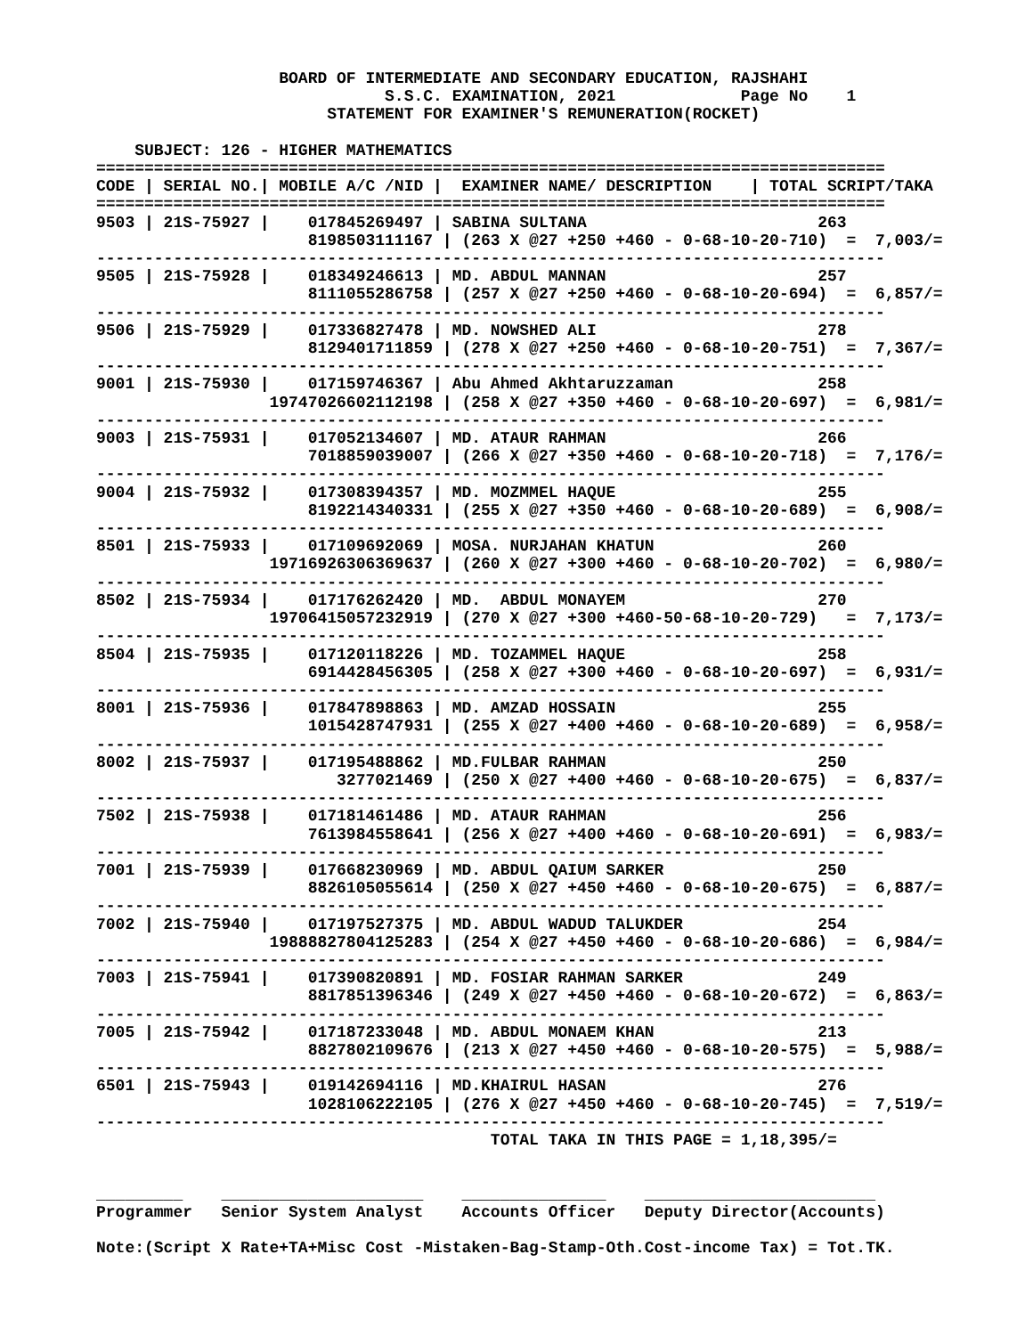BOARD OF INTERMEDIATE AND SECONDARY EDUCATION, RAJSHAHI
                              S.S.C. EXAMINATION, 2021             Page No    1
                        STATEMENT FOR EXAMINER'S REMUNERATION(ROCKET)

    SUBJECT: 126 - HIGHER MATHEMATICS
==================================================================================
CODE | SERIAL NO.| MOBILE A/C /NID |  EXAMINER NAME/ DESCRIPTION    | TOTAL SCRIPT/TAKA
==================================================================================
9503 | 21S-75927 |    017845269497 | SABINA SULTANA                        263
                      8198503111167 | (263 X @27 +250 +460 - 0-68-10-20-710)  =  7,003/=
----------------------------------------------------------------------------------
9505 | 21S-75928 |    018349246613 | MD. ABDUL MANNAN                      257
                      8111055286758 | (257 X @27 +250 +460 - 0-68-10-20-694)  =  6,857/=
----------------------------------------------------------------------------------
9506 | 21S-75929 |    017336827478 | MD. NOWSHED ALI                       278
                      8129401711859 | (278 X @27 +250 +460 - 0-68-10-20-751)  =  7,367/=
----------------------------------------------------------------------------------
9001 | 21S-75930 |    017159746367 | Abu Ahmed Akhtaruzzaman               258
                  19747026602112198 | (258 X @27 +350 +460 - 0-68-10-20-697)  =  6,981/=
----------------------------------------------------------------------------------
9003 | 21S-75931 |    017052134607 | MD. ATAUR RAHMAN                      266
                      7018859039007 | (266 X @27 +350 +460 - 0-68-10-20-718)  =  7,176/=
----------------------------------------------------------------------------------
9004 | 21S-75932 |    017308394357 | MD. MOZMMEL HAQUE                     255
                      8192214340331 | (255 X @27 +350 +460 - 0-68-10-20-689)  =  6,908/=
----------------------------------------------------------------------------------
8501 | 21S-75933 |    017109692069 | MOSA. NURJAHAN KHATUN                 260
                  19716926306369637 | (260 X @27 +300 +460 - 0-68-10-20-702)  =  6,980/=
----------------------------------------------------------------------------------
8502 | 21S-75934 |    017176262420 | MD.  ABDUL MONAYEM                    270
                  19706415057232919 | (270 X @27 +300 +460-50-68-10-20-729)   =  7,173/=
----------------------------------------------------------------------------------
8504 | 21S-75935 |    017120118226 | MD. TOZAMMEL HAQUE                    258
                      6914428456305 | (258 X @27 +300 +460 - 0-68-10-20-697)  =  6,931/=
----------------------------------------------------------------------------------
8001 | 21S-75936 |    017847898863 | MD. AMZAD HOSSAIN                     255
                      1015428747931 | (255 X @27 +400 +460 - 0-68-10-20-689)  =  6,958/=
----------------------------------------------------------------------------------
8002 | 21S-75937 |    017195488862 | MD.FULBAR RAHMAN                      250
                         3277021469 | (250 X @27 +400 +460 - 0-68-10-20-675)  =  6,837/=
----------------------------------------------------------------------------------
7502 | 21S-75938 |    017181461486 | MD. ATAUR RAHMAN                      256
                      7613984558641 | (256 X @27 +400 +460 - 0-68-10-20-691)  =  6,983/=
----------------------------------------------------------------------------------
7001 | 21S-75939 |    017668230969 | MD. ABDUL QAIUM SARKER                250
                      8826105055614 | (250 X @27 +450 +460 - 0-68-10-20-675)  =  6,887/=
----------------------------------------------------------------------------------
7002 | 21S-75940 |    017197527375 | MD. ABDUL WADUD TALUKDER              254
                  19888827804125283 | (254 X @27 +450 +460 - 0-68-10-20-686)  =  6,984/=
----------------------------------------------------------------------------------
7003 | 21S-75941 |    017390820891 | MD. FOSIAR RAHMAN SARKER              249
                      8817851396346 | (249 X @27 +450 +460 - 0-68-10-20-672)  =  6,863/=
----------------------------------------------------------------------------------
7005 | 21S-75942 |    017187233048 | MD. ABDUL MONAEM KHAN                 213
                      8827802109676 | (213 X @27 +450 +460 - 0-68-10-20-575)  =  5,988/=
----------------------------------------------------------------------------------
6501 | 21S-75943 |    019142694116 | MD.KHAIRUL HASAN                      276
                      1028106222105 | (276 X @27 +450 +460 - 0-68-10-20-745)  =  7,519/=
----------------------------------------------------------------------------------
                                         TOTAL TAKA IN THIS PAGE = 1,18,395/=


_________    _____________________    _______________    ________________________
Programmer   Senior System Analyst    Accounts Officer   Deputy Director(Accounts)

Note:(Script X Rate+TA+Misc Cost -Mistaken-Bag-Stamp-Oth.Cost-income Tax) = Tot.TK.